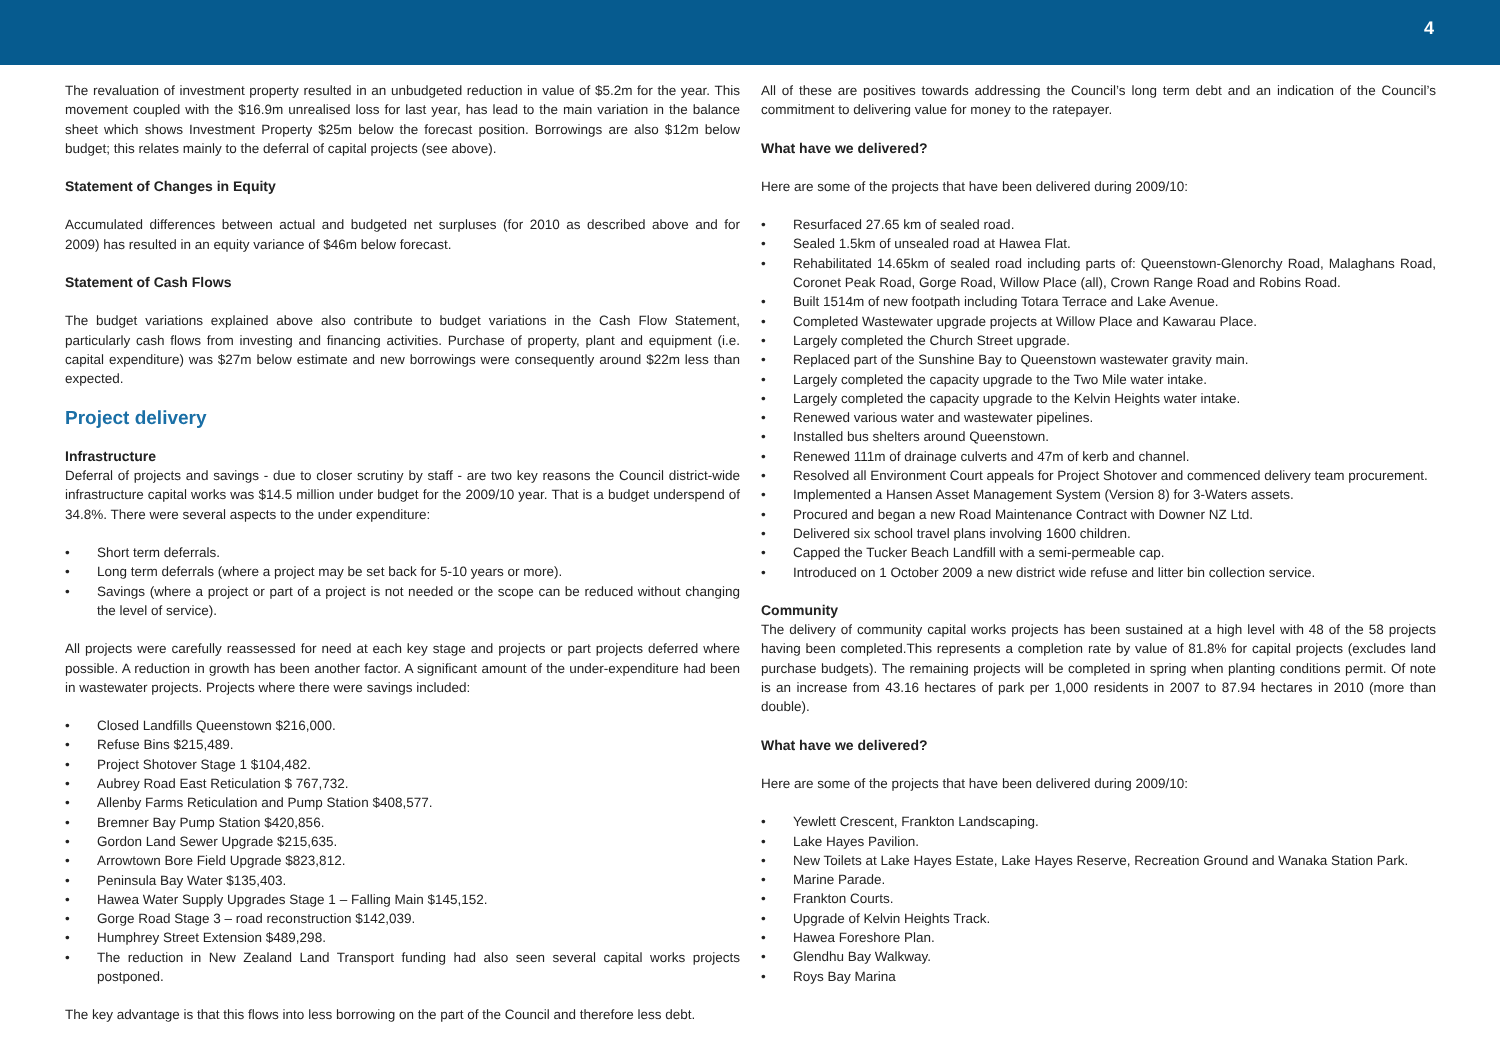4
The revaluation of investment property resulted in an unbudgeted reduction in value of $5.2m for the year. This movement coupled with the $16.9m unrealised loss for last year, has lead to the main variation in the balance sheet which shows Investment Property $25m below the forecast position. Borrowings are also $12m below budget; this relates mainly to the deferral of capital projects (see above).
Statement of Changes in Equity
Accumulated differences between actual and budgeted net surpluses (for 2010 as described above and for 2009) has resulted in an equity variance of $46m below forecast.
Statement of Cash Flows
The budget variations explained above also contribute to budget variations in the Cash Flow Statement, particularly cash flows from investing and financing activities. Purchase of property, plant and equipment (i.e. capital expenditure) was $27m below estimate and new borrowings were consequently around $22m less than expected.
Project delivery
Infrastructure
Deferral of projects and savings - due to closer scrutiny by staff - are two key reasons the Council district-wide infrastructure capital works was $14.5 million under budget for the 2009/10 year. That is a budget underspend of 34.8%. There were several aspects to the under expenditure:
• Short term deferrals.
• Long term deferrals (where a project may be set back for 5-10 years or more).
• Savings (where a project or part of a project is not needed or the scope can be reduced without changing the level of service).
All projects were carefully reassessed for need at each key stage and projects or part projects deferred where possible. A reduction in growth has been another factor. A significant amount of the under-expenditure had been in wastewater projects. Projects where there were savings included:
• Closed Landfills Queenstown $216,000.
• Refuse Bins $215,489.
• Project Shotover Stage 1 $104,482.
• Aubrey Road East Reticulation $ 767,732.
• Allenby Farms Reticulation and Pump Station $408,577.
• Bremner Bay Pump Station $420,856.
• Gordon Land Sewer Upgrade $215,635.
• Arrowtown Bore Field Upgrade $823,812.
• Peninsula Bay Water $135,403.
• Hawea Water Supply Upgrades Stage 1 – Falling Main $145,152.
• Gorge Road Stage 3 – road reconstruction $142,039.
• Humphrey Street Extension $489,298.
• The reduction in New Zealand Land Transport funding had also seen several capital works projects postponed.
The key advantage is that this flows into less borrowing on the part of the Council and therefore less debt.
All of these are positives towards addressing the Council’s long term debt and an indication of the Council’s commitment to delivering value for money to the ratepayer.
What have we delivered?
Here are some of the projects that have been delivered during 2009/10:
• Resurfaced 27.65 km of sealed road.
• Sealed 1.5km of unsealed road at Hawea Flat.
• Rehabilitated 14.65km of sealed road including parts of: Queenstown-Glenorchy Road, Malaghans Road, Coronet Peak Road, Gorge Road, Willow Place (all), Crown Range Road and Robins Road.
• Built 1514m of new footpath including Totara Terrace and Lake Avenue.
• Completed Wastewater upgrade projects at Willow Place and Kawarau Place.
• Largely completed the Church Street upgrade.
• Replaced part of the Sunshine Bay to Queenstown wastewater gravity main.
• Largely completed the capacity upgrade to the Two Mile water intake.
• Largely completed the capacity upgrade to the Kelvin Heights water intake.
• Renewed various water and wastewater pipelines.
• Installed bus shelters around Queenstown.
• Renewed 111m of drainage culverts and 47m of kerb and channel.
• Resolved all Environment Court appeals for Project Shotover and commenced delivery team procurement.
• Implemented a Hansen Asset Management System (Version 8) for 3-Waters assets.
• Procured and began a new Road Maintenance Contract with Downer NZ Ltd.
• Delivered six school travel plans involving 1600 children.
• Capped the Tucker Beach Landfill with a semi-permeable cap.
• Introduced on 1 October 2009 a new district wide refuse and litter bin collection service.
Community
The delivery of community capital works projects has been sustained at a high level with 48 of the 58 projects having been completed.This represents a completion rate by value of 81.8% for capital projects (excludes land purchase budgets). The remaining projects will be completed in spring when planting conditions permit. Of note is an increase from 43.16 hectares of park per 1,000 residents in 2007 to 87.94 hectares in 2010 (more than double).
What have we delivered?
Here are some of the projects that have been delivered during 2009/10:
• Yewlett Crescent, Frankton Landscaping.
• Lake Hayes Pavilion.
• New Toilets at Lake Hayes Estate, Lake Hayes Reserve, Recreation Ground and Wanaka Station Park.
• Marine Parade.
• Frankton Courts.
• Upgrade of Kelvin Heights Track.
• Hawea Foreshore Plan.
• Glendhu Bay Walkway.
• Roys Bay Marina